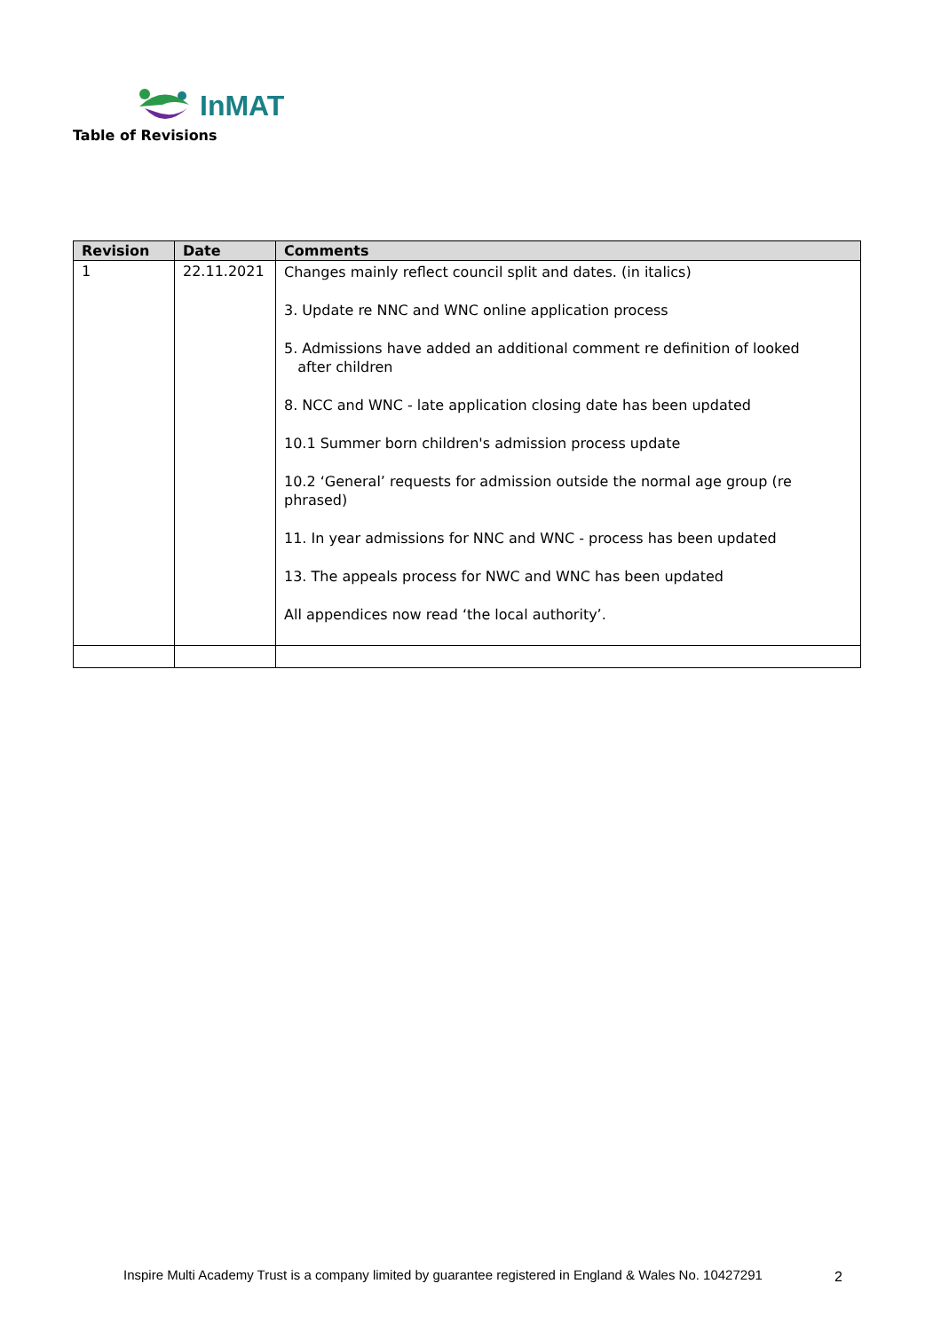InMAT
Table of Revisions
| Revision | Date | Comments |
| --- | --- | --- |
| 1 | 22.11.2021 | Changes mainly reflect council split and dates. (in italics) 3. Update re NNC and WNC online application process 5. Admissions have added an additional comment re definition of looked after children 8. NCC and WNC - late application closing date has been updated 10.1 Summer born children's admission process update 10.2 ‘General’ requests for admission outside the normal age group (re phrased) 11. In year admissions for NNC and WNC - process has been updated 13. The appeals process for NWC and WNC has been updated All appendices now read ‘the local authority’. |
Inspire Multi Academy Trust is a company limited by guarantee registered in England & Wales No. 10427291
2